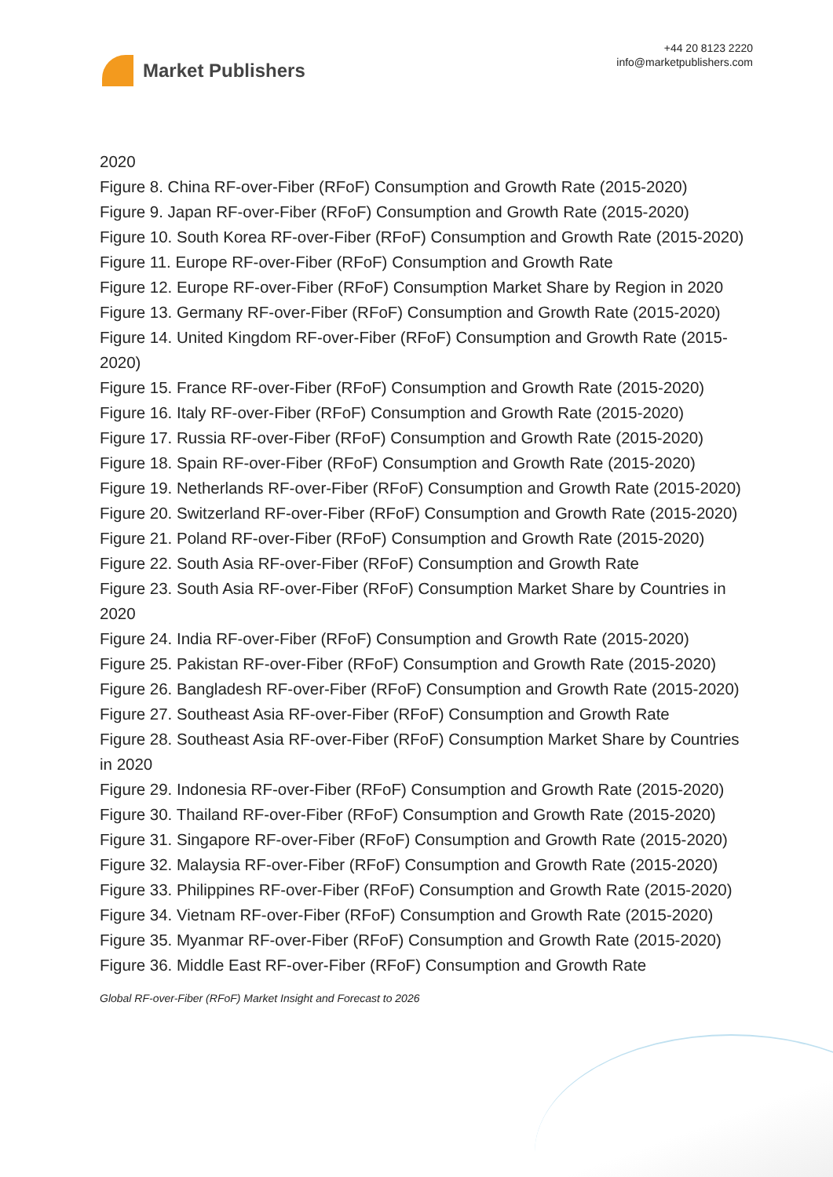Market Publishers
+44 20 8123 2220
info@marketpublishers.com
2020
Figure 8. China RF-over-Fiber (RFoF) Consumption and Growth Rate (2015-2020)
Figure 9. Japan RF-over-Fiber (RFoF) Consumption and Growth Rate (2015-2020)
Figure 10. South Korea RF-over-Fiber (RFoF) Consumption and Growth Rate (2015-2020)
Figure 11. Europe RF-over-Fiber (RFoF) Consumption and Growth Rate
Figure 12. Europe RF-over-Fiber (RFoF) Consumption Market Share by Region in 2020
Figure 13. Germany RF-over-Fiber (RFoF) Consumption and Growth Rate (2015-2020)
Figure 14. United Kingdom RF-over-Fiber (RFoF) Consumption and Growth Rate (2015-2020)
Figure 15. France RF-over-Fiber (RFoF) Consumption and Growth Rate (2015-2020)
Figure 16. Italy RF-over-Fiber (RFoF) Consumption and Growth Rate (2015-2020)
Figure 17. Russia RF-over-Fiber (RFoF) Consumption and Growth Rate (2015-2020)
Figure 18. Spain RF-over-Fiber (RFoF) Consumption and Growth Rate (2015-2020)
Figure 19. Netherlands RF-over-Fiber (RFoF) Consumption and Growth Rate (2015-2020)
Figure 20. Switzerland RF-over-Fiber (RFoF) Consumption and Growth Rate (2015-2020)
Figure 21. Poland RF-over-Fiber (RFoF) Consumption and Growth Rate (2015-2020)
Figure 22. South Asia RF-over-Fiber (RFoF) Consumption and Growth Rate
Figure 23. South Asia RF-over-Fiber (RFoF) Consumption Market Share by Countries in 2020
Figure 24. India RF-over-Fiber (RFoF) Consumption and Growth Rate (2015-2020)
Figure 25. Pakistan RF-over-Fiber (RFoF) Consumption and Growth Rate (2015-2020)
Figure 26. Bangladesh RF-over-Fiber (RFoF) Consumption and Growth Rate (2015-2020)
Figure 27. Southeast Asia RF-over-Fiber (RFoF) Consumption and Growth Rate
Figure 28. Southeast Asia RF-over-Fiber (RFoF) Consumption Market Share by Countries in 2020
Figure 29. Indonesia RF-over-Fiber (RFoF) Consumption and Growth Rate (2015-2020)
Figure 30. Thailand RF-over-Fiber (RFoF) Consumption and Growth Rate (2015-2020)
Figure 31. Singapore RF-over-Fiber (RFoF) Consumption and Growth Rate (2015-2020)
Figure 32. Malaysia RF-over-Fiber (RFoF) Consumption and Growth Rate (2015-2020)
Figure 33. Philippines RF-over-Fiber (RFoF) Consumption and Growth Rate (2015-2020)
Figure 34. Vietnam RF-over-Fiber (RFoF) Consumption and Growth Rate (2015-2020)
Figure 35. Myanmar RF-over-Fiber (RFoF) Consumption and Growth Rate (2015-2020)
Figure 36. Middle East RF-over-Fiber (RFoF) Consumption and Growth Rate
Global RF-over-Fiber (RFoF) Market Insight and Forecast to 2026